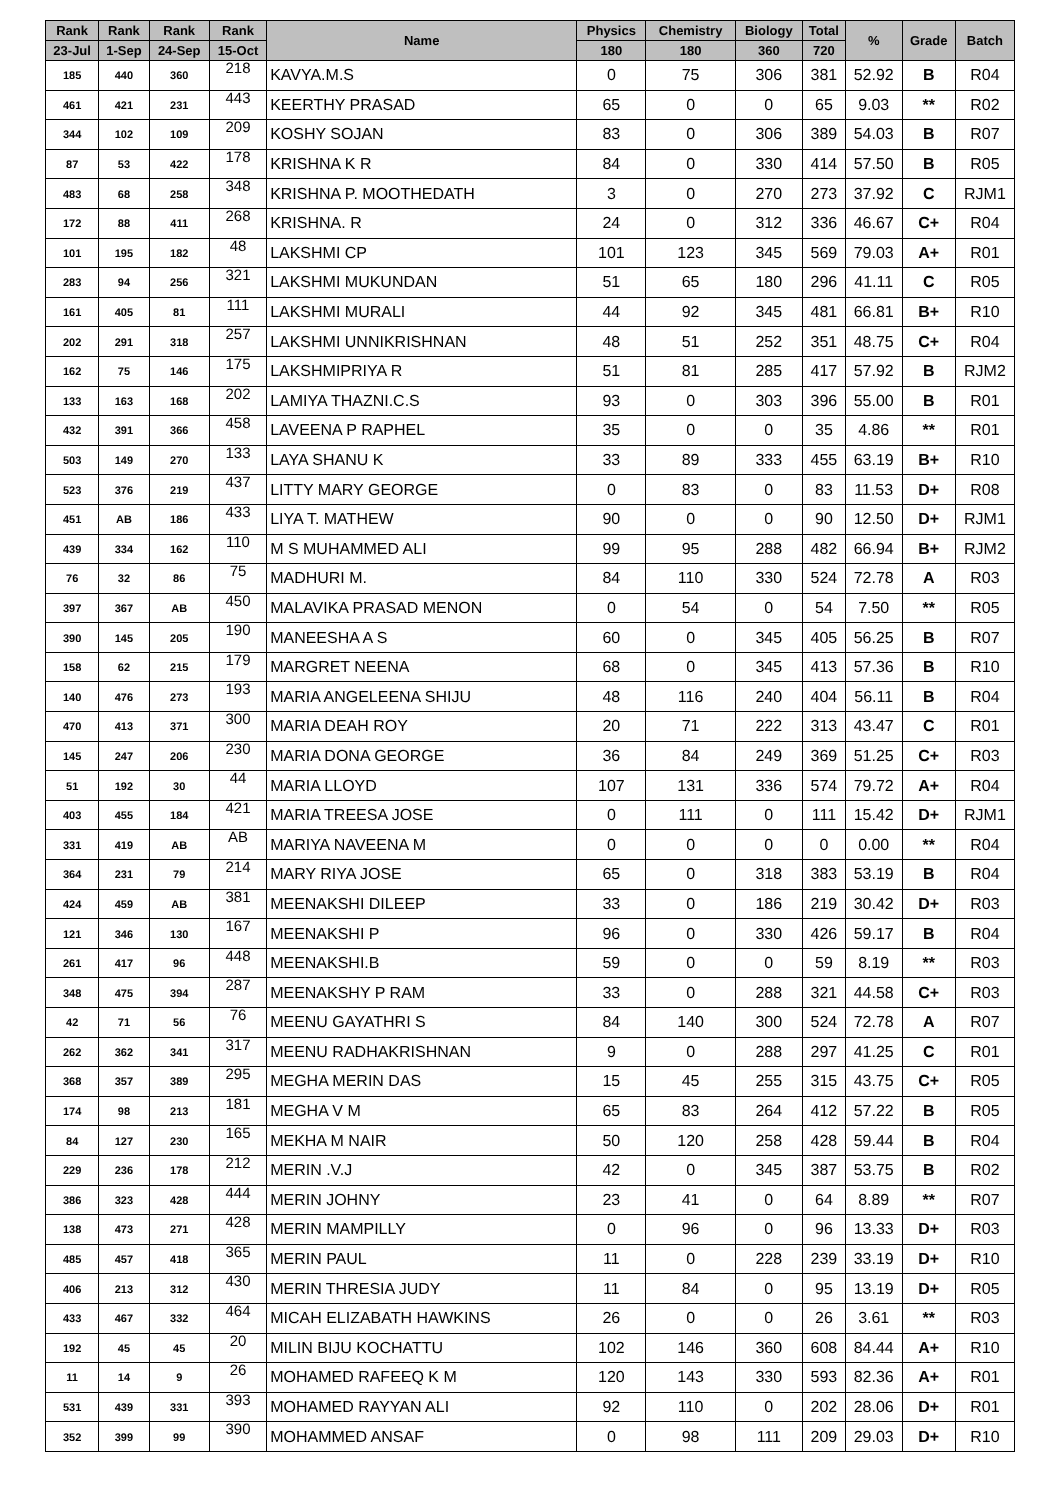| Rank | Rank | Rank | Rank | Name | Physics | Chemistry | Biology | Total | % | Grade | Batch |
| --- | --- | --- | --- | --- | --- | --- | --- | --- | --- | --- | --- |
| 23-Jul | 1-Sep | 24-Sep | 15-Oct | | 180 | 180 | 360 | 720 | | | |
| 185 | 440 | 360 | 218 | KAVYA.M.S | 0 | 75 | 306 | 381 | 52.92 | B | R04 |
| 461 | 421 | 231 | 443 | KEERTHY PRASAD | 65 | 0 | 0 | 65 | 9.03 | ** | R02 |
| 344 | 102 | 109 | 209 | KOSHY SOJAN | 83 | 0 | 306 | 389 | 54.03 | B | R07 |
| 87 | 53 | 422 | 178 | KRISHNA K R | 84 | 0 | 330 | 414 | 57.50 | B | R05 |
| 483 | 68 | 258 | 348 | KRISHNA P. MOOTHEDATH | 3 | 0 | 270 | 273 | 37.92 | C | RJM1 |
| 172 | 88 | 411 | 268 | KRISHNA. R | 24 | 0 | 312 | 336 | 46.67 | C+ | R04 |
| 101 | 195 | 182 | 48 | LAKSHMI CP | 101 | 123 | 345 | 569 | 79.03 | A+ | R01 |
| 283 | 94 | 256 | 321 | LAKSHMI MUKUNDAN | 51 | 65 | 180 | 296 | 41.11 | C | R05 |
| 161 | 405 | 81 | 111 | LAKSHMI MURALI | 44 | 92 | 345 | 481 | 66.81 | B+ | R10 |
| 202 | 291 | 318 | 257 | LAKSHMI UNNIKRISHNAN | 48 | 51 | 252 | 351 | 48.75 | C+ | R04 |
| 162 | 75 | 146 | 175 | LAKSHMIPRIYA R | 51 | 81 | 285 | 417 | 57.92 | B | RJM2 |
| 133 | 163 | 168 | 202 | LAMIYA THAZNI.C.S | 93 | 0 | 303 | 396 | 55.00 | B | R01 |
| 432 | 391 | 366 | 458 | LAVEENA P RAPHEL | 35 | 0 | 0 | 35 | 4.86 | ** | R01 |
| 503 | 149 | 270 | 133 | LAYA SHANU K | 33 | 89 | 333 | 455 | 63.19 | B+ | R10 |
| 523 | 376 | 219 | 437 | LITTY MARY GEORGE | 0 | 83 | 0 | 83 | 11.53 | D+ | R08 |
| 451 | AB | 186 | 433 | LIYA T. MATHEW | 90 | 0 | 0 | 90 | 12.50 | D+ | RJM1 |
| 439 | 334 | 162 | 110 | M S MUHAMMED ALI | 99 | 95 | 288 | 482 | 66.94 | B+ | RJM2 |
| 76 | 32 | 86 | 75 | MADHURI M. | 84 | 110 | 330 | 524 | 72.78 | A | R03 |
| 397 | 367 | AB | 450 | MALAVIKA PRASAD MENON | 0 | 54 | 0 | 54 | 7.50 | ** | R05 |
| 390 | 145 | 205 | 190 | MANEESHA A S | 60 | 0 | 345 | 405 | 56.25 | B | R07 |
| 158 | 62 | 215 | 179 | MARGRET NEENA | 68 | 0 | 345 | 413 | 57.36 | B | R10 |
| 140 | 476 | 273 | 193 | MARIA ANGELEENA SHIJU | 48 | 116 | 240 | 404 | 56.11 | B | R04 |
| 470 | 413 | 371 | 300 | MARIA DEAH ROY | 20 | 71 | 222 | 313 | 43.47 | C | R01 |
| 145 | 247 | 206 | 230 | MARIA DONA GEORGE | 36 | 84 | 249 | 369 | 51.25 | C+ | R03 |
| 51 | 192 | 30 | 44 | MARIA LLOYD | 107 | 131 | 336 | 574 | 79.72 | A+ | R04 |
| 403 | 455 | 184 | 421 | MARIA TREESA JOSE | 0 | 111 | 0 | 111 | 15.42 | D+ | RJM1 |
| 331 | 419 | AB | AB | MARIYA NAVEENA M | 0 | 0 | 0 | 0 | 0.00 | ** | R04 |
| 364 | 231 | 79 | 214 | MARY RIYA JOSE | 65 | 0 | 318 | 383 | 53.19 | B | R04 |
| 424 | 459 | AB | 381 | MEENAKSHI DILEEP | 33 | 0 | 186 | 219 | 30.42 | D+ | R03 |
| 121 | 346 | 130 | 167 | MEENAKSHI P | 96 | 0 | 330 | 426 | 59.17 | B | R04 |
| 261 | 417 | 96 | 448 | MEENAKSHI.B | 59 | 0 | 0 | 59 | 8.19 | ** | R03 |
| 348 | 475 | 394 | 287 | MEENAKSHY P RAM | 33 | 0 | 288 | 321 | 44.58 | C+ | R03 |
| 42 | 71 | 56 | 76 | MEENU GAYATHRI S | 84 | 140 | 300 | 524 | 72.78 | A | R07 |
| 262 | 362 | 341 | 317 | MEENU RADHAKRISHNAN | 9 | 0 | 288 | 297 | 41.25 | C | R01 |
| 368 | 357 | 389 | 295 | MEGHA MERIN DAS | 15 | 45 | 255 | 315 | 43.75 | C+ | R05 |
| 174 | 98 | 213 | 181 | MEGHA V M | 65 | 83 | 264 | 412 | 57.22 | B | R05 |
| 84 | 127 | 230 | 165 | MEKHA M NAIR | 50 | 120 | 258 | 428 | 59.44 | B | R04 |
| 229 | 236 | 178 | 212 | MERIN .V.J | 42 | 0 | 345 | 387 | 53.75 | B | R02 |
| 386 | 323 | 428 | 444 | MERIN JOHNY | 23 | 41 | 0 | 64 | 8.89 | ** | R07 |
| 138 | 473 | 271 | 428 | MERIN MAMPILLY | 0 | 96 | 0 | 96 | 13.33 | D+ | R03 |
| 485 | 457 | 418 | 365 | MERIN PAUL | 11 | 0 | 228 | 239 | 33.19 | D+ | R10 |
| 406 | 213 | 312 | 430 | MERIN THRESIA JUDY | 11 | 84 | 0 | 95 | 13.19 | D+ | R05 |
| 433 | 467 | 332 | 464 | MICAH ELIZABATH HAWKINS | 26 | 0 | 0 | 26 | 3.61 | ** | R03 |
| 192 | 45 | 45 | 20 | MILIN BIJU KOCHATTU | 102 | 146 | 360 | 608 | 84.44 | A+ | R10 |
| 11 | 14 | 9 | 26 | MOHAMED RAFEEQ K M | 120 | 143 | 330 | 593 | 82.36 | A+ | R01 |
| 531 | 439 | 331 | 393 | MOHAMED RAYYAN ALI | 92 | 110 | 0 | 202 | 28.06 | D+ | R01 |
| 352 | 399 | 99 | 390 | MOHAMMED ANSAF | 0 | 98 | 111 | 209 | 29.03 | D+ | R10 |